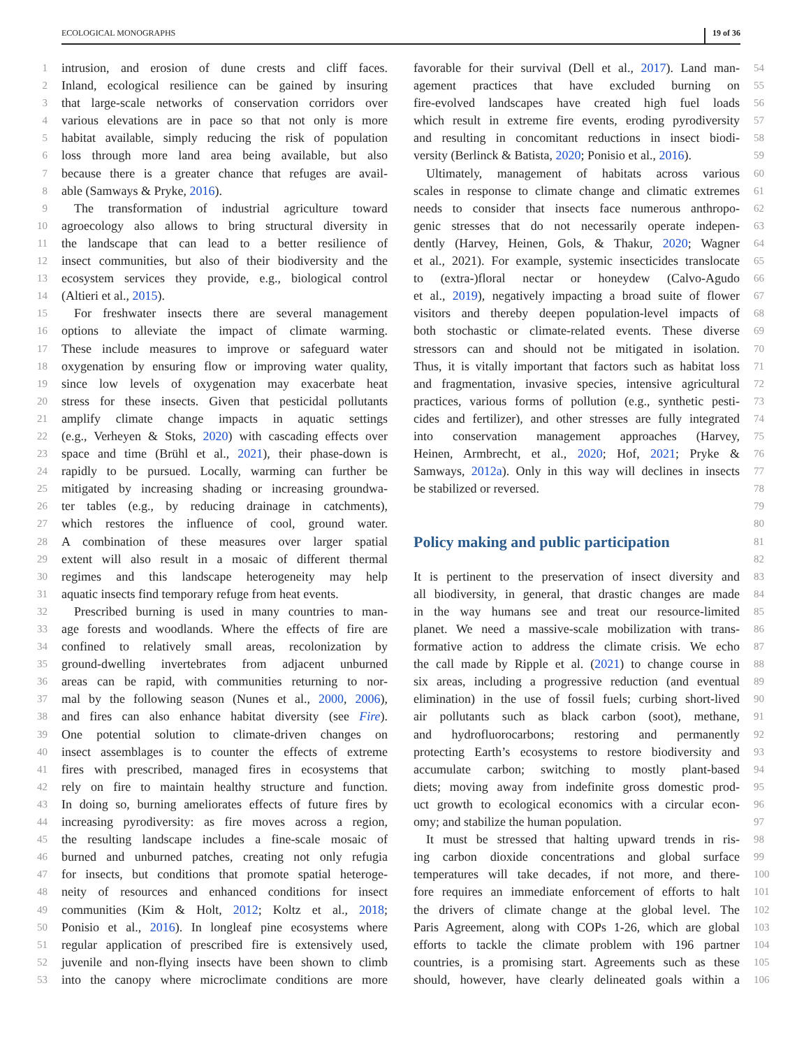ECOLOGICAL MONOGRAPHS 19 of 36
1 intrusion, and erosion of dune crests and cliff faces.
2 Inland, ecological resilience can be gained by insuring
3 that large-scale networks of conservation corridors over
4 various elevations are in pace so that not only is more
5 habitat available, simply reducing the risk of population
6 loss through more land area being available, but also
7 because there is a greater chance that refuges are avail-
8 able (Samways & Pryke, 2016).
9 The transformation of industrial agriculture toward
10 agroecology also allows to bring structural diversity in
11 the landscape that can lead to a better resilience of
12 insect communities, but also of their biodiversity and the
13 ecosystem services they provide, e.g., biological control
14 (Altieri et al., 2015).
15 For freshwater insects there are several management
16 options to alleviate the impact of climate warming.
17 These include measures to improve or safeguard water
18 oxygenation by ensuring flow or improving water quality,
19 since low levels of oxygenation may exacerbate heat
20 stress for these insects. Given that pesticidal pollutants
21 amplify climate change impacts in aquatic settings
22 (e.g., Verheyen & Stoks, 2020) with cascading effects over
23 space and time (Brühl et al., 2021), their phase-down is
24 rapidly to be pursued. Locally, warming can further be
25 mitigated by increasing shading or increasing groundwa-
26 ter tables (e.g., by reducing drainage in catchments),
27 which restores the influence of cool, ground water.
28 A combination of these measures over larger spatial
29 extent will also result in a mosaic of different thermal
30 regimes and this landscape heterogeneity may help
31 aquatic insects find temporary refuge from heat events.
32 Prescribed burning is used in many countries to man-
33 age forests and woodlands. Where the effects of fire are
34 confined to relatively small areas, recolonization by
35 ground-dwelling invertebrates from adjacent unburned
36 areas can be rapid, with communities returning to nor-
37 mal by the following season (Nunes et al., 2000, 2006),
38 and fires can also enhance habitat diversity (see Fire).
39 One potential solution to climate-driven changes on
40 insect assemblages is to counter the effects of extreme
41 fires with prescribed, managed fires in ecosystems that
42 rely on fire to maintain healthy structure and function.
43 In doing so, burning ameliorates effects of future fires by
44 increasing pyrodiversity: as fire moves across a region,
45 the resulting landscape includes a fine-scale mosaic of
46 burned and unburned patches, creating not only refugia
47 for insects, but conditions that promote spatial heteroge-
48 neity of resources and enhanced conditions for insect
49 communities (Kim & Holt, 2012; Koltz et al., 2018;
50 Ponisio et al., 2016). In longleaf pine ecosystems where
51 regular application of prescribed fire is extensively used,
52 juvenile and non-flying insects have been shown to climb
53 into the canopy where microclimate conditions are more
favorable for their survival (Dell et al., 2017). Land man- 54
agement practices that have excluded burning on 55
fire-evolved landscapes have created high fuel loads 56
which result in extreme fire events, eroding pyrodiversity 57
and resulting in concomitant reductions in insect biodi- 58
versity (Berlinck & Batista, 2020; Ponisio et al., 2016). 59
 Ultimately, management of habitats across various 60
scales in response to climate change and climatic extremes 61
needs to consider that insects face numerous anthropo- 62
genic stresses that do not necessarily operate indepen- 63
dently (Harvey, Heinen, Gols, & Thakur, 2020; Wagner 64
et al., 2021). For example, systemic insecticides translocate 65
to (extra-)floral nectar or honeydew (Calvo-Agudo 66
et al., 2019), negatively impacting a broad suite of flower 67
visitors and thereby deepen population-level impacts of 68
both stochastic or climate-related events. These diverse 69
stressors can and should not be mitigated in isolation. 70
Thus, it is vitally important that factors such as habitat loss 71
and fragmentation, invasive species, intensive agricultural 72
practices, various forms of pollution (e.g., synthetic pesti- 73
cides and fertilizer), and other stresses are fully integrated 74
into conservation management approaches (Harvey, 75
Heinen, Armbrecht, et al., 2020; Hof, 2021; Pryke & 76
Samways, 2012a). Only in this way will declines in insects 77
be stabilized or reversed. 78
79
80
Policy making and public participation
81
82
It is pertinent to the preservation of insect diversity and 83
all biodiversity, in general, that drastic changes are made 84
in the way humans see and treat our resource-limited 85
planet. We need a massive-scale mobilization with trans- 86
formative action to address the climate crisis. We echo 87
the call made by Ripple et al. (2021) to change course in 88
six areas, including a progressive reduction (and eventual 89
elimination) in the use of fossil fuels; curbing short-lived 90
air pollutants such as black carbon (soot), methane, 91
and hydrofluorocarbons; restoring and permanently 92
protecting Earth’s ecosystems to restore biodiversity and 93
accumulate carbon; switching to mostly plant-based 94
diets; moving away from indefinite gross domestic prod- 95
uct growth to ecological economics with a circular econ- 96
omy; and stabilize the human population. 97
 It must be stressed that halting upward trends in ris- 98
ing carbon dioxide concentrations and global surface 99
temperatures will take decades, if not more, and there- 100
fore requires an immediate enforcement of efforts to halt 101
the drivers of climate change at the global level. The 102
Paris Agreement, along with COPs 1-26, which are global 103
efforts to tackle the climate problem with 196 partner 104
countries, is a promising start. Agreements such as these 105
should, however, have clearly delineated goals within a 106